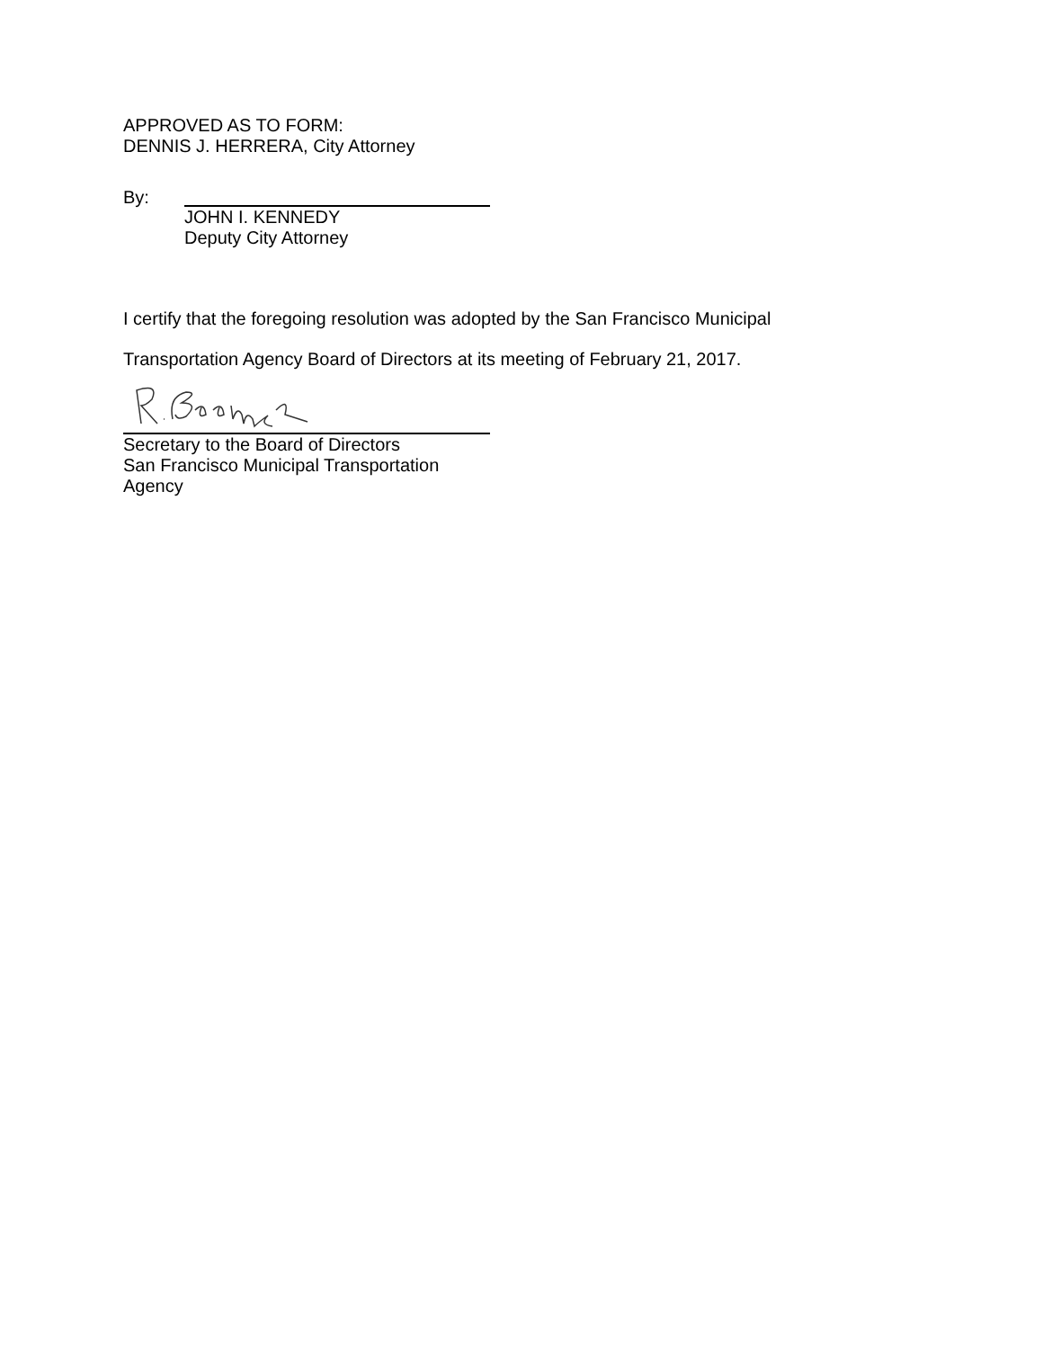APPROVED AS TO FORM:
DENNIS J. HERRERA, City Attorney
By:
JOHN I. KENNEDY
Deputy City Attorney
I certify that the foregoing resolution was adopted by the San Francisco Municipal
Transportation Agency Board of Directors at its meeting of February 21, 2017.
Secretary to the Board of Directors
San Francisco Municipal Transportation Agency